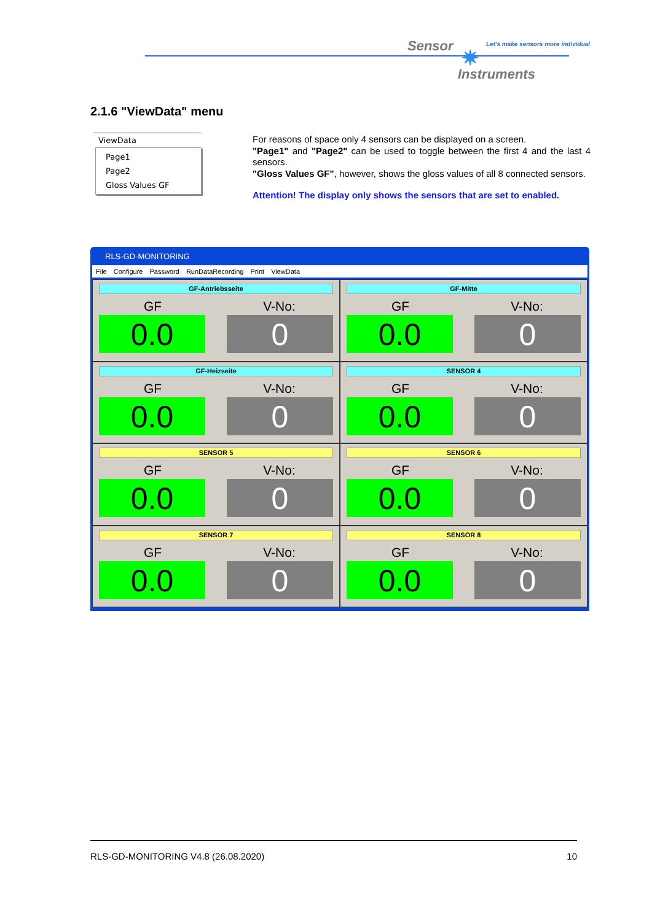Sensor ✷
Let's make sensors more individual
Instruments
2.1.6 "ViewData" menu
ViewData
Page1
Page2
Gloss Values GF
For reasons of space only 4 sensors can be displayed on a screen.
"Page1" and "Page2" can be used to toggle between the first 4 and the last 4 sensors.
"Gloss Values GF", however, shows the gloss values of all 8 connected sensors.
Attention! The display only shows the sensors that are set to enabled.
RLS-GD-MONITORING
File Configure Password RunDataRecording Print ViewData
GF-Antriebsseite
GF V-No:
0.0 0
GF-Mitte
GF V-No:
0.0 0
GF-Heizseite
GF V-No:
0.0 0
SENSOR 4
GF V-No:
0.0 0
SENSOR 5
GF V-No:
0.0 0
SENSOR 6
GF V-No:
0.0 0
SENSOR 7
GF V-No:
0.0 0
SENSOR 8
GF V-No:
0.0 0
RLS-GD-MONITORING V4.8 (26.08.2020) 10